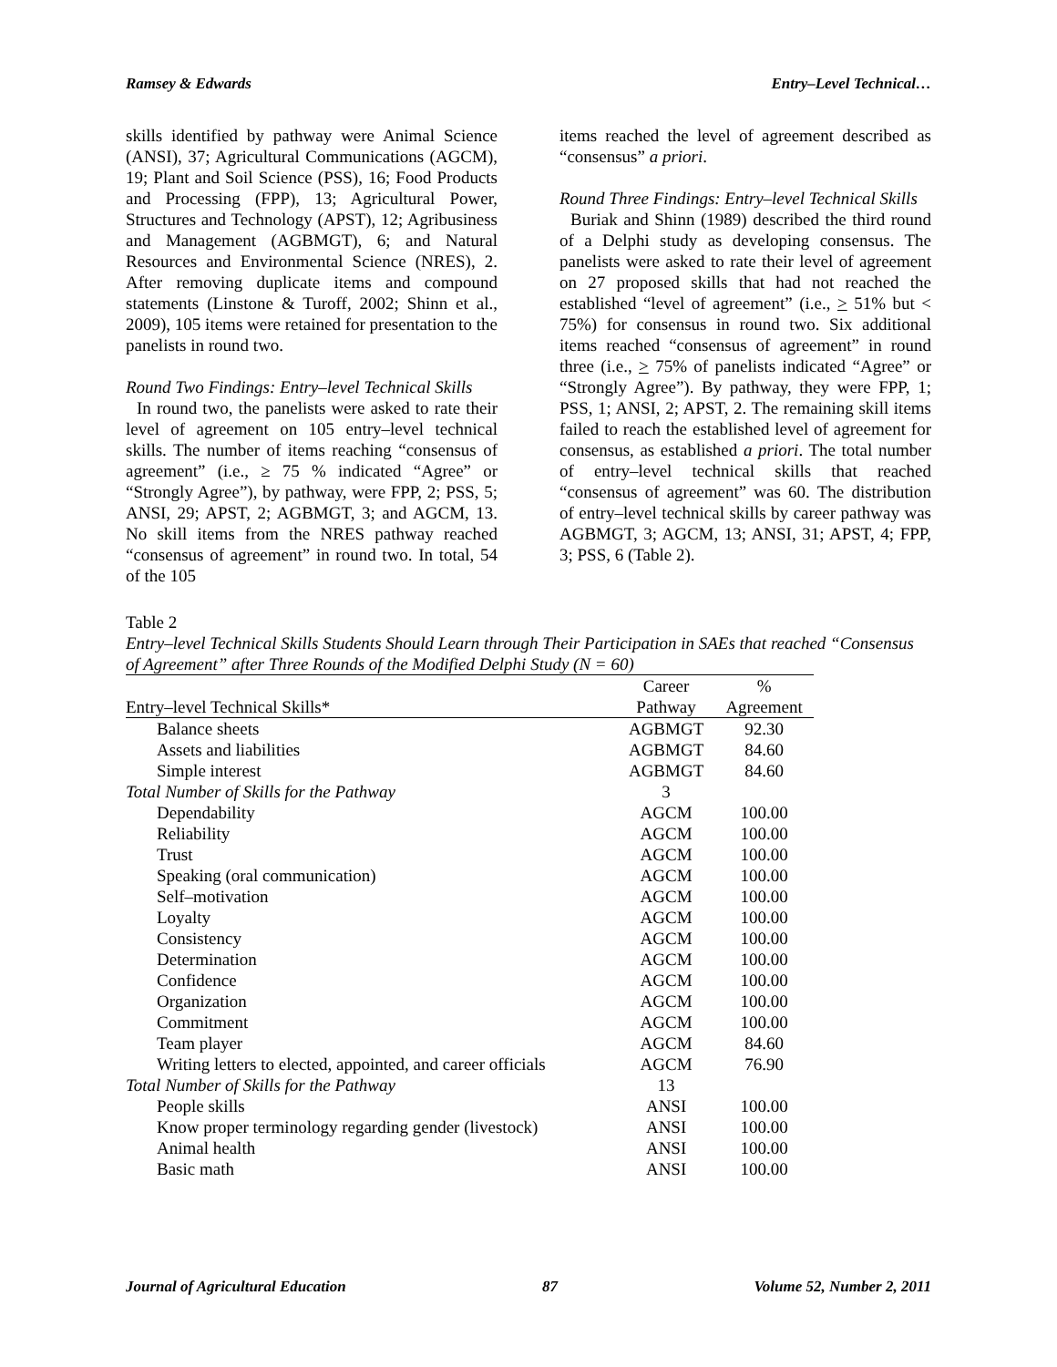Ramsey & Edwards Entry–Level Technical…
skills identified by pathway were Animal Science (ANSI), 37; Agricultural Communications (AGCM), 19; Plant and Soil Science (PSS), 16; Food Products and Processing (FPP), 13; Agricultural Power, Structures and Technology (APST), 12; Agribusiness and Management (AGBMGT), 6; and Natural Resources and Environmental Science (NRES), 2. After removing duplicate items and compound statements (Linstone & Turoff, 2002; Shinn et al., 2009), 105 items were retained for presentation to the panelists in round two.
Round Two Findings: Entry–level Technical Skills
In round two, the panelists were asked to rate their level of agreement on 105 entry–level technical skills. The number of items reaching “consensus of agreement” (i.e., ≥ 75 % indicated “Agree” or “Strongly Agree”), by pathway, were FPP, 2; PSS, 5; ANSI, 29; APST, 2; AGBMGT, 3; and AGCM, 13. No skill items from the NRES pathway reached “consensus of agreement” in round two. In total, 54 of the 105
items reached the level of agreement described as “consensus” a priori.
Round Three Findings: Entry–level Technical Skills
Buriak and Shinn (1989) described the third round of a Delphi study as developing consensus. The panelists were asked to rate their level of agreement on 27 proposed skills that had not reached the established “level of agreement” (i.e., > 51% but < 75%) for consensus in round two. Six additional items reached “consensus of agreement” in round three (i.e., > 75% of panelists indicated “Agree” or “Strongly Agree”). By pathway, they were FPP, 1; PSS, 1; ANSI, 2; APST, 2. The remaining skill items failed to reach the established level of agreement for consensus, as established a priori. The total number of entry–level technical skills that reached “consensus of agreement” was 60. The distribution of entry–level technical skills by career pathway was AGBMGT, 3; AGCM, 13; ANSI, 31; APST, 4; FPP, 3; PSS, 6 (Table 2).
Table 2
Entry–level Technical Skills Students Should Learn through Their Participation in SAEs that reached “Consensus of Agreement” after Three Rounds of the Modified Delphi Study (N = 60)
| | Career | % |
| --- | --- | --- |
| Entry–level Technical Skills* | Pathway | Agreement |
| Balance sheets | AGBMGT | 92.30 |
| Assets and liabilities | AGBMGT | 84.60 |
| Simple interest | AGBMGT | 84.60 |
| Total Number of Skills for the Pathway | 3 | |
| Dependability | AGCM | 100.00 |
| Reliability | AGCM | 100.00 |
| Trust | AGCM | 100.00 |
| Speaking (oral communication) | AGCM | 100.00 |
| Self–motivation | AGCM | 100.00 |
| Loyalty | AGCM | 100.00 |
| Consistency | AGCM | 100.00 |
| Determination | AGCM | 100.00 |
| Confidence | AGCM | 100.00 |
| Organization | AGCM | 100.00 |
| Commitment | AGCM | 100.00 |
| Team player | AGCM | 84.60 |
| Writing letters to elected, appointed, and career officials | AGCM | 76.90 |
| Total Number of Skills for the Pathway | 13 | |
| People skills | ANSI | 100.00 |
| Know proper terminology regarding gender (livestock) | ANSI | 100.00 |
| Animal health | ANSI | 100.00 |
| Basic math | ANSI | 100.00 |
Journal of Agricultural Education 87 Volume 52, Number 2, 2011